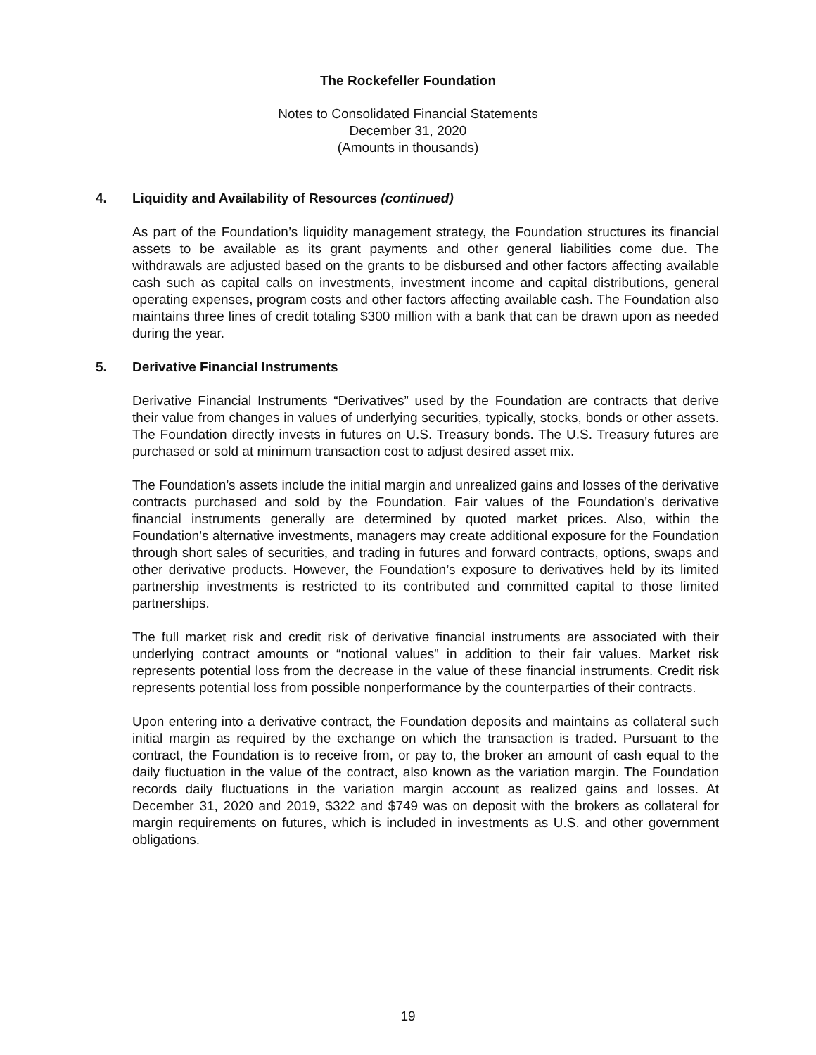The Rockefeller Foundation
Notes to Consolidated Financial Statements
December 31, 2020
(Amounts in thousands)
4. Liquidity and Availability of Resources (continued)
As part of the Foundation’s liquidity management strategy, the Foundation structures its financial assets to be available as its grant payments and other general liabilities come due. The withdrawals are adjusted based on the grants to be disbursed and other factors affecting available cash such as capital calls on investments, investment income and capital distributions, general operating expenses, program costs and other factors affecting available cash. The Foundation also maintains three lines of credit totaling $300 million with a bank that can be drawn upon as needed during the year.
5. Derivative Financial Instruments
Derivative Financial Instruments “Derivatives” used by the Foundation are contracts that derive their value from changes in values of underlying securities, typically, stocks, bonds or other assets. The Foundation directly invests in futures on U.S. Treasury bonds. The U.S. Treasury futures are purchased or sold at minimum transaction cost to adjust desired asset mix.
The Foundation’s assets include the initial margin and unrealized gains and losses of the derivative contracts purchased and sold by the Foundation. Fair values of the Foundation’s derivative financial instruments generally are determined by quoted market prices. Also, within the Foundation’s alternative investments, managers may create additional exposure for the Foundation through short sales of securities, and trading in futures and forward contracts, options, swaps and other derivative products. However, the Foundation’s exposure to derivatives held by its limited partnership investments is restricted to its contributed and committed capital to those limited partnerships.
The full market risk and credit risk of derivative financial instruments are associated with their underlying contract amounts or “notional values” in addition to their fair values. Market risk represents potential loss from the decrease in the value of these financial instruments. Credit risk represents potential loss from possible nonperformance by the counterparties of their contracts.
Upon entering into a derivative contract, the Foundation deposits and maintains as collateral such initial margin as required by the exchange on which the transaction is traded. Pursuant to the contract, the Foundation is to receive from, or pay to, the broker an amount of cash equal to the daily fluctuation in the value of the contract, also known as the variation margin. The Foundation records daily fluctuations in the variation margin account as realized gains and losses. At December 31, 2020 and 2019, $322 and $749 was on deposit with the brokers as collateral for margin requirements on futures, which is included in investments as U.S. and other government obligations.
19